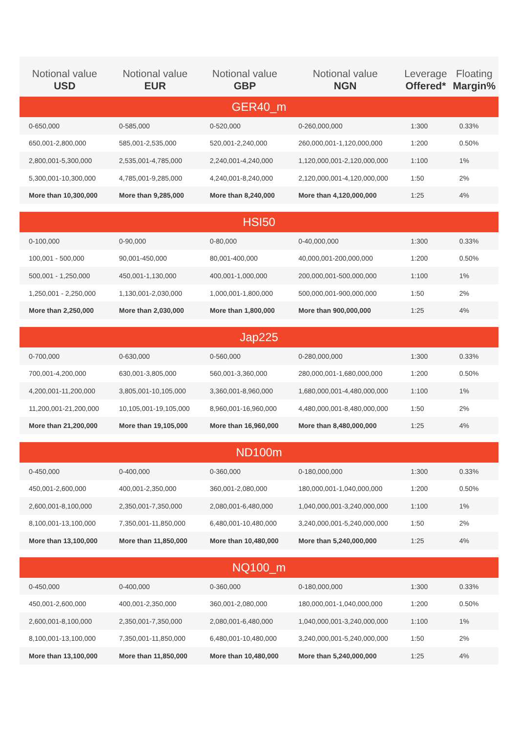| Notional value USD | Notional value EUR | Notional value GBP | Notional value NGN | Leverage Offered* | Floating Margin% |
| --- | --- | --- | --- | --- | --- |
| GER40_m | | | | | |
| 0-650,000 | 0-585,000 | 0-520,000 | 0-260,000,000 | 1:300 | 0.33% |
| 650,001-2,800,000 | 585,001-2,535,000 | 520,001-2,240,000 | 260,000,001-1,120,000,000 | 1:200 | 0.50% |
| 2,800,001-5,300,000 | 2,535,001-4,785,000 | 2,240,001-4,240,000 | 1,120,000,001-2,120,000,000 | 1:100 | 1% |
| 5,300,001-10,300,000 | 4,785,001-9,285,000 | 4,240,001-8,240,000 | 2,120,000,001-4,120,000,000 | 1:50 | 2% |
| More than 10,300,000 | More than 9,285,000 | More than 8,240,000 | More than 4,120,000,000 | 1:25 | 4% |
| HSI50 | | | | | |
| 0-100,000 | 0-90,000 | 0-80,000 | 0-40,000,000 | 1:300 | 0.33% |
| 100,001 - 500,000 | 90,001-450,000 | 80,001-400,000 | 40,000,001-200,000,000 | 1:200 | 0.50% |
| 500,001 - 1,250,000 | 450,001-1,130,000 | 400,001-1,000,000 | 200,000,001-500,000,000 | 1:100 | 1% |
| 1,250,001 - 2,250,000 | 1,130,001-2,030,000 | 1,000,001-1,800,000 | 500,000,001-900,000,000 | 1:50 | 2% |
| More than 2,250,000 | More than 2,030,000 | More than 1,800,000 | More than 900,000,000 | 1:25 | 4% |
| Jap225 | | | | | |
| 0-700,000 | 0-630,000 | 0-560,000 | 0-280,000,000 | 1:300 | 0.33% |
| 700,001-4,200,000 | 630,001-3,805,000 | 560,001-3,360,000 | 280,000,001-1,680,000,000 | 1:200 | 0.50% |
| 4,200,001-11,200,000 | 3,805,001-10,105,000 | 3,360,001-8,960,000 | 1,680,000,001-4,480,000,000 | 1:100 | 1% |
| 11,200,001-21,200,000 | 10,105,001-19,105,000 | 8,960,001-16,960,000 | 4,480,000,001-8,480,000,000 | 1:50 | 2% |
| More than 21,200,000 | More than 19,105,000 | More than 16,960,000 | More than 8,480,000,000 | 1:25 | 4% |
| ND100m | | | | | |
| 0-450,000 | 0-400,000 | 0-360,000 | 0-180,000,000 | 1:300 | 0.33% |
| 450,001-2,600,000 | 400,001-2,350,000 | 360,001-2,080,000 | 180,000,001-1,040,000,000 | 1:200 | 0.50% |
| 2,600,001-8,100,000 | 2,350,001-7,350,000 | 2,080,001-6,480,000 | 1,040,000,001-3,240,000,000 | 1:100 | 1% |
| 8,100,001-13,100,000 | 7,350,001-11,850,000 | 6,480,001-10,480,000 | 3,240,000,001-5,240,000,000 | 1:50 | 2% |
| More than 13,100,000 | More than 11,850,000 | More than 10,480,000 | More than 5,240,000,000 | 1:25 | 4% |
| NQ100_m | | | | | |
| 0-450,000 | 0-400,000 | 0-360,000 | 0-180,000,000 | 1:300 | 0.33% |
| 450,001-2,600,000 | 400,001-2,350,000 | 360,001-2,080,000 | 180,000,001-1,040,000,000 | 1:200 | 0.50% |
| 2,600,001-8,100,000 | 2,350,001-7,350,000 | 2,080,001-6,480,000 | 1,040,000,001-3,240,000,000 | 1:100 | 1% |
| 8,100,001-13,100,000 | 7,350,001-11,850,000 | 6,480,001-10,480,000 | 3,240,000,001-5,240,000,000 | 1:50 | 2% |
| More than 13,100,000 | More than 11,850,000 | More than 10,480,000 | More than 5,240,000,000 | 1:25 | 4% |